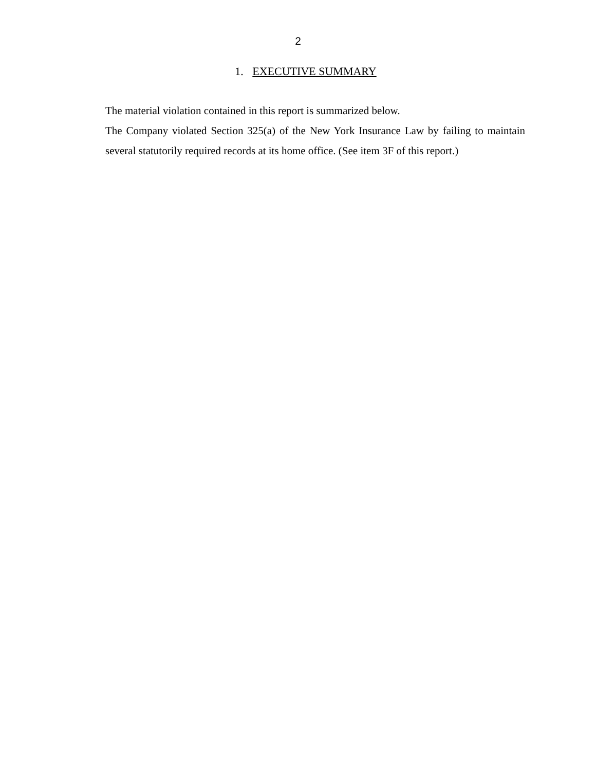2
1. EXECUTIVE SUMMARY
The material violation contained in this report is summarized below.
The Company violated Section 325(a) of the New York Insurance Law by failing to maintain several statutorily required records at its home office. (See item 3F of this report.)